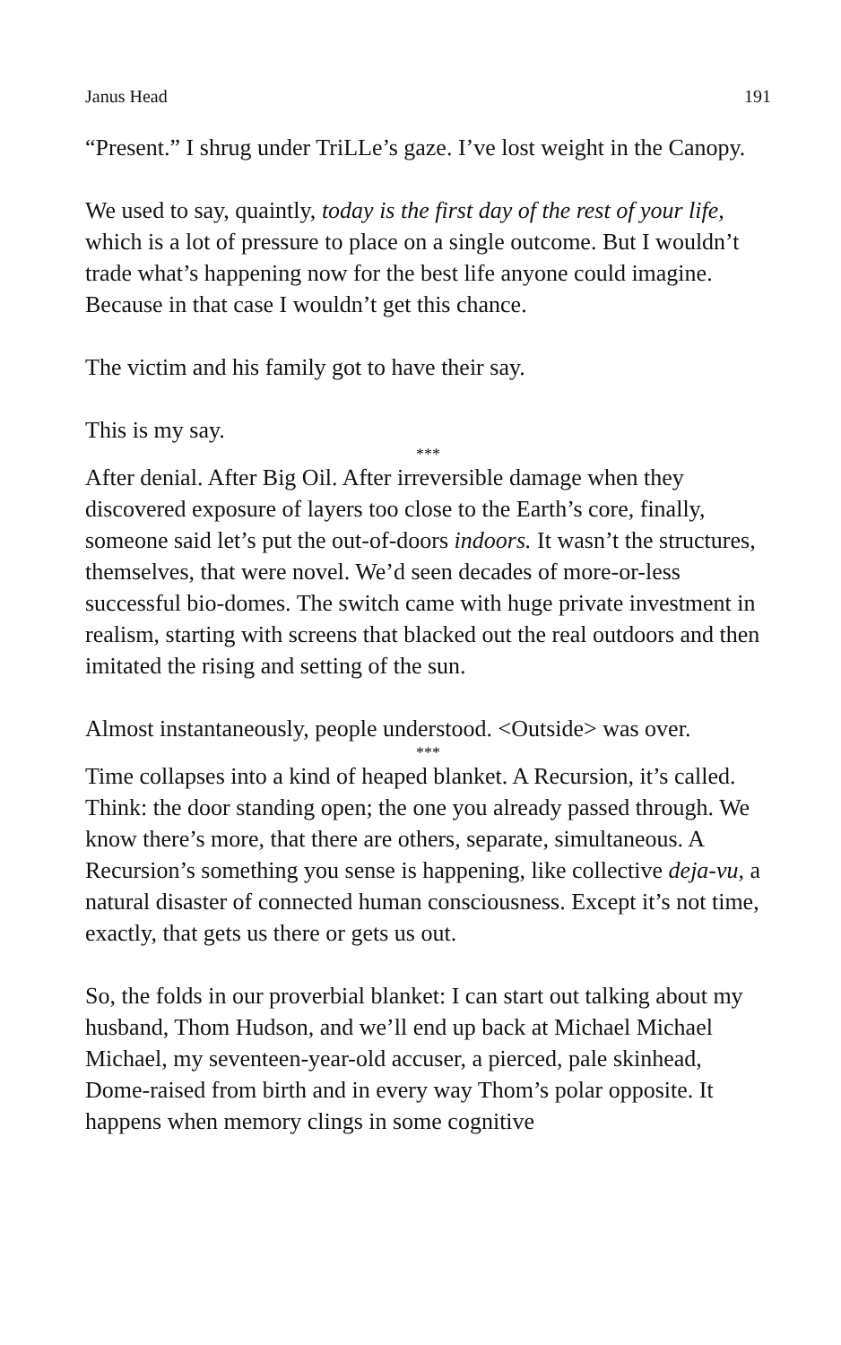Janus Head 191
“Present.” I shrug under TriLLe’s gaze. I’ve lost weight in the Canopy.
We used to say, quaintly, today is the first day of the rest of your life, which is a lot of pressure to place on a single outcome. But I wouldn’t trade what’s happening now for the best life anyone could imagine. Because in that case I wouldn’t get this chance.
The victim and his family got to have their say.
This is my say.
***
After denial. After Big Oil. After irreversible damage when they discovered exposure of layers too close to the Earth’s core, finally, someone said let’s put the out-of-doors indoors. It wasn’t the structures, themselves, that were novel. We’d seen decades of more-or-less successful bio-domes. The switch came with huge private investment in realism, starting with screens that blacked out the real outdoors and then imitated the rising and setting of the sun.
Almost instantaneously, people understood. <Outside> was over.
***
Time collapses into a kind of heaped blanket. A Recursion, it’s called. Think: the door standing open; the one you already passed through. We know there’s more, that there are others, separate, simultaneous. A Recursion’s something you sense is happening, like collective deja-vu, a natural disaster of connected human consciousness. Except it’s not time, exactly, that gets us there or gets us out.
So, the folds in our proverbial blanket: I can start out talking about my husband, Thom Hudson, and we’ll end up back at Michael Michael Michael, my seventeen-year-old accuser, a pierced, pale skinhead, Dome-raised from birth and in every way Thom’s polar opposite. It happens when memory clings in some cognitive